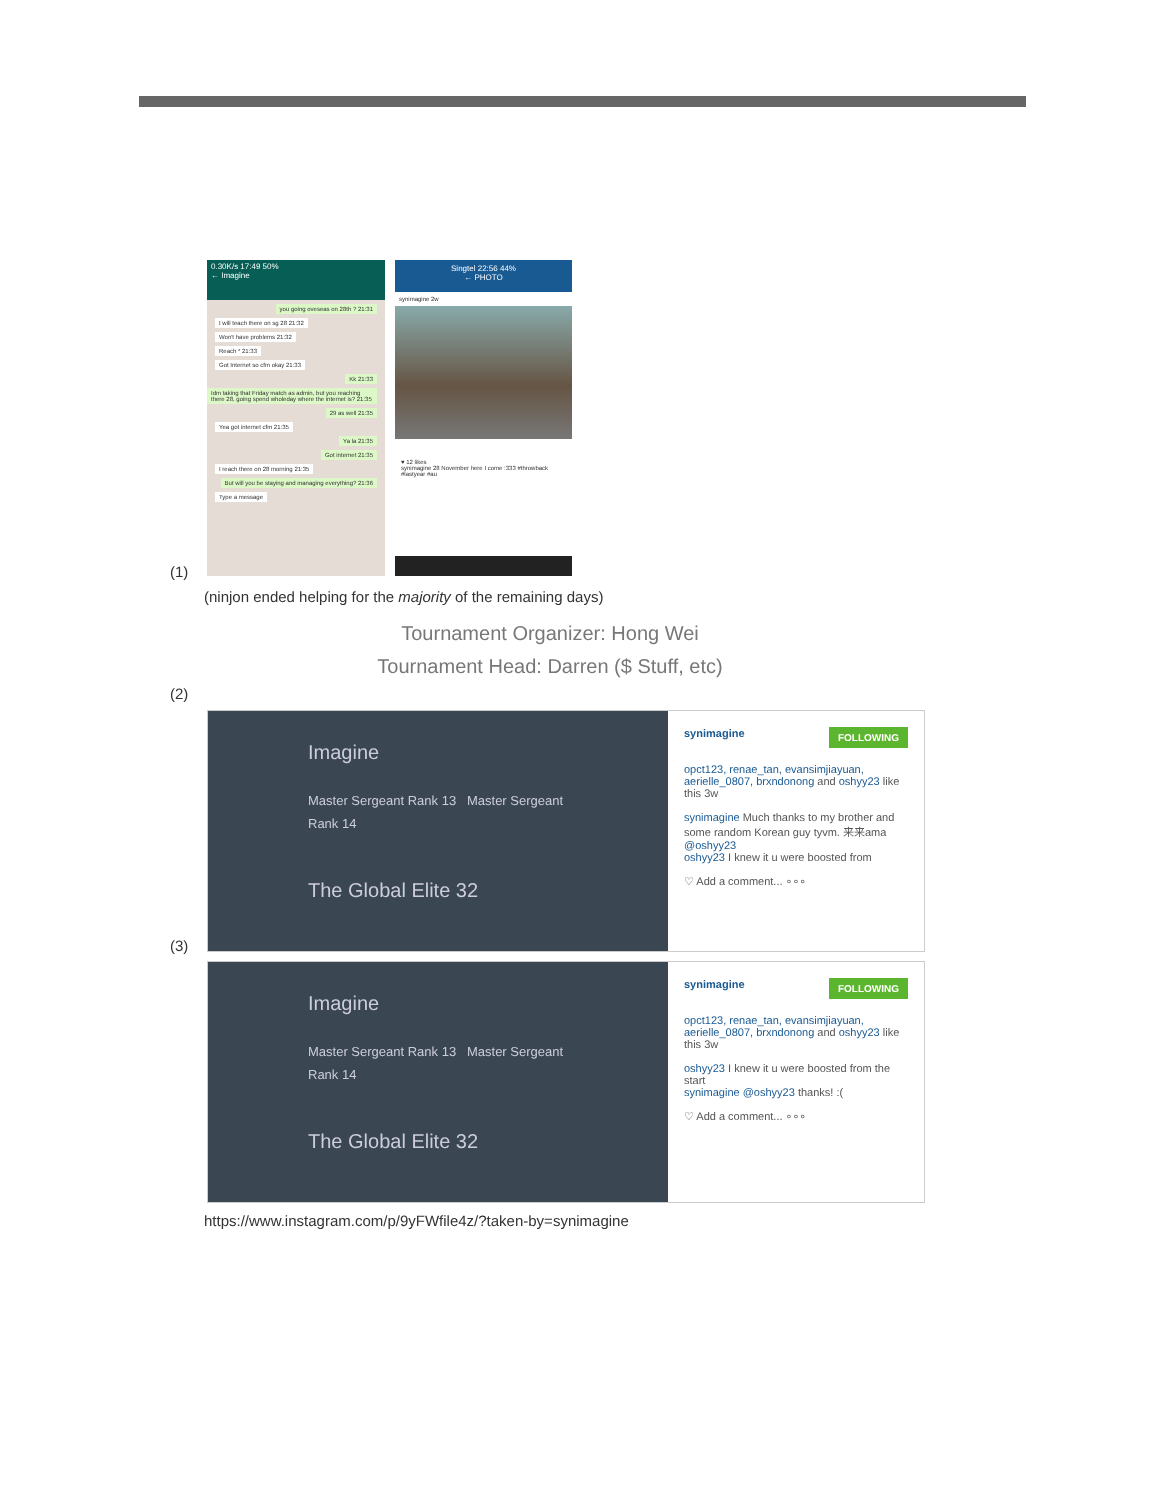0.30K/s 17:49 50%
← Imagine
you going oveseas on 28th ? 21:31
I will teach there on sg 28 21:32
Won't have problems 21:32
Reach * 21:33
Got Internet so cfm okay 21:33
Kk 21:33
Idm taking that Friday match as admin, but you reaching there 28, going spend wholeday where the internet is? 21:35
29 as well 21:35
Yea got internet cfm 21:35
Ya la 21:35
Got internet 21:35
I reach there on 28 morning 21:35
But will you be staying and managing everything? 21:36
Type a message
Singtel 22:56 44%
← PHOTO
synimagine 2w
♥ 12 likes
synimagine 28 November here I come :333 #throwback #lastyear #au
(1)
(ninjon ended helping for the majority of the remaining days)
Tournament Organizer: Hong Wei
Tournament Head: Darren ($ Stuff, etc)
(2)
Imagine
Master Sergeant Rank 13 Master Sergeant Rank 14
The Global Elite 32
FOLLOWING synimagine
opct123, renae_tan, evansimjiayuan, aerielle_0807, brxndonong and oshyy23 like this 3w
synimagine Much thanks to my brother and some random Korean guy tyvm. 来来ama @oshyy23
oshyy23 I knew it u were boosted from
♡ Add a comment... ∘∘∘
(3)
Imagine
Master Sergeant Rank 13 Master Sergeant Rank 14
The Global Elite 32
FOLLOWING synimagine
opct123, renae_tan, evansimjiayuan, aerielle_0807, brxndonong and oshyy23 like this 3w
oshyy23 I knew it u were boosted from the start
synimagine @oshyy23 thanks! :(
♡ Add a comment... ∘∘∘
https://www.instagram.com/p/9yFWfile4z/?taken-by=synimagine